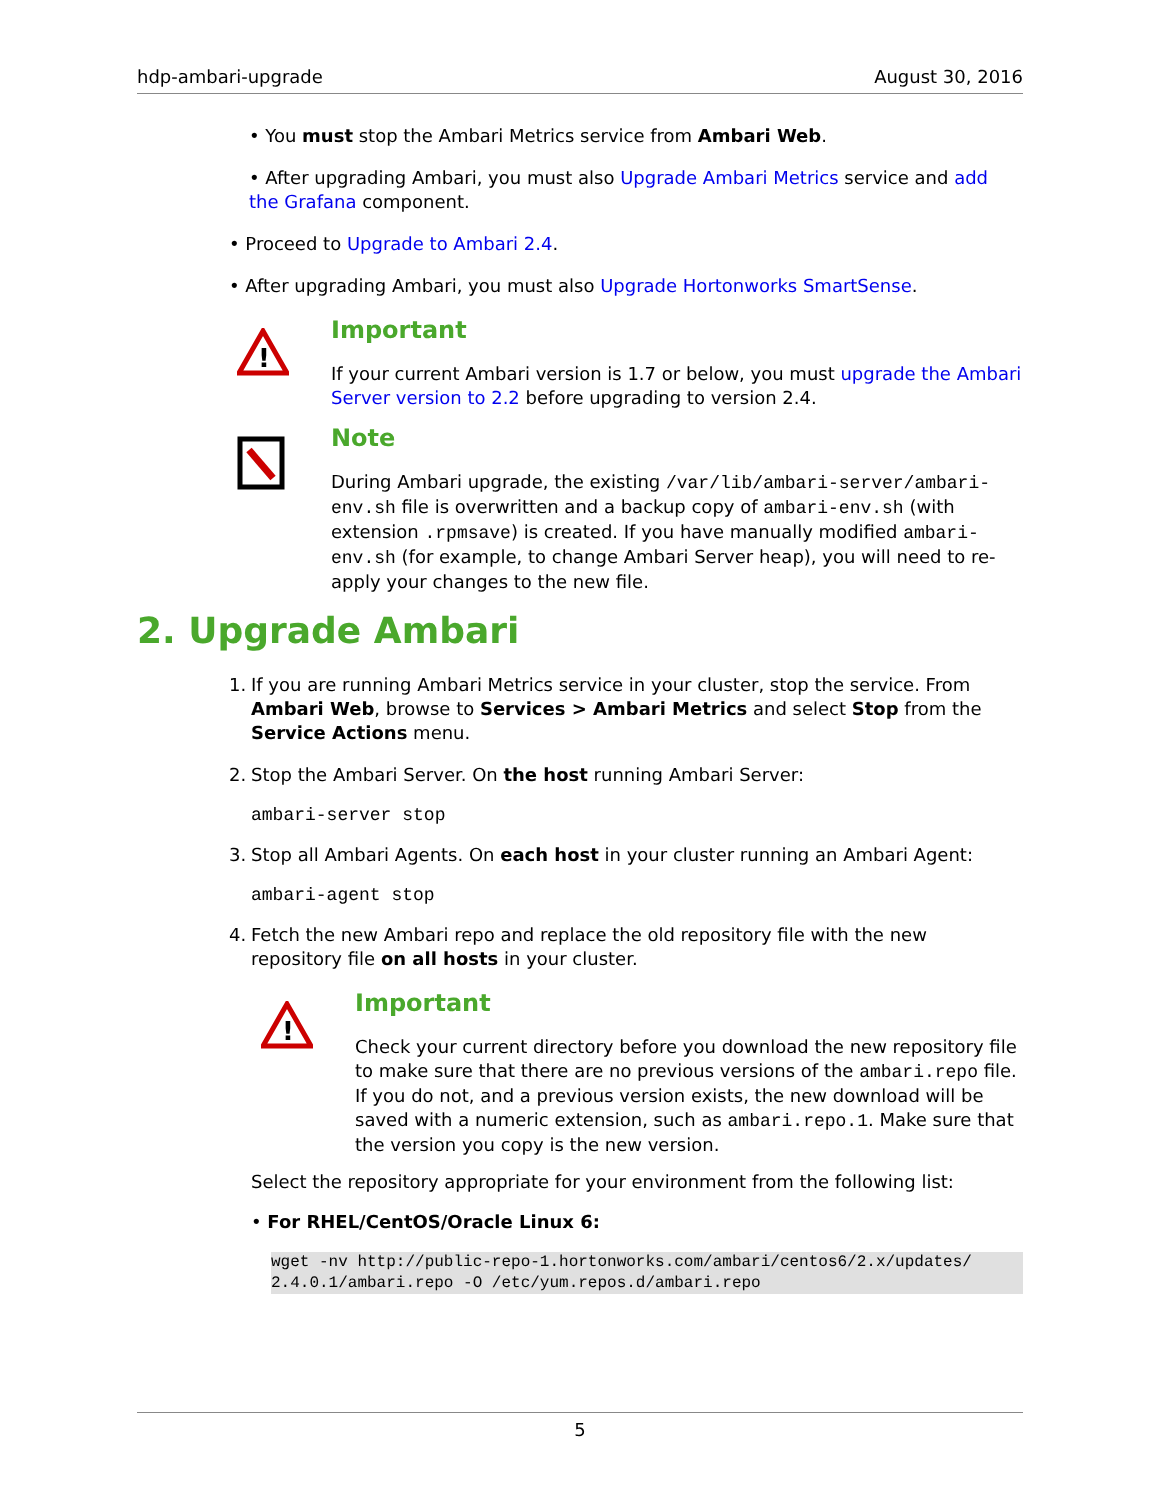hdp-ambari-upgrade August 30, 2016
• You must stop the Ambari Metrics service from Ambari Web.
• After upgrading Ambari, you must also Upgrade Ambari Metrics service and add the Grafana component.
• Proceed to Upgrade to Ambari 2.4.
• After upgrading Ambari, you must also Upgrade Hortonworks SmartSense.
!
Important
If your current Ambari version is 1.7 or below, you must upgrade the Ambari Server version to 2.2 before upgrading to version 2.4.
Note
During Ambari upgrade, the existing /var/lib/ambari-server/ambari-env.sh file is overwritten and a backup copy of ambari-env.sh (with extension .rpmsave) is created. If you have manually modified ambari-env.sh (for example, to change Ambari Server heap), you will need to re-apply your changes to the new file.
2. Upgrade Ambari
1. If you are running Ambari Metrics service in your cluster, stop the service. From Ambari Web, browse to Services > Ambari Metrics and select Stop from the Service Actions menu.
2. Stop the Ambari Server. On the host running Ambari Server:
ambari-server stop
3. Stop all Ambari Agents. On each host in your cluster running an Ambari Agent:
ambari-agent stop
4. Fetch the new Ambari repo and replace the old repository file with the new repository file on all hosts in your cluster.
!
Important
Check your current directory before you download the new repository file to make sure that there are no previous versions of the ambari.repo file. If you do not, and a previous version exists, the new download will be saved with a numeric extension, such as ambari.repo.1. Make sure that the version you copy is the new version.
Select the repository appropriate for your environment from the following list:
• For RHEL/CentOS/Oracle Linux 6:
wget -nv http://public-repo-1.hortonworks.com/ambari/centos6/2.x/updates/
2.4.0.1/ambari.repo -O /etc/yum.repos.d/ambari.repo
5